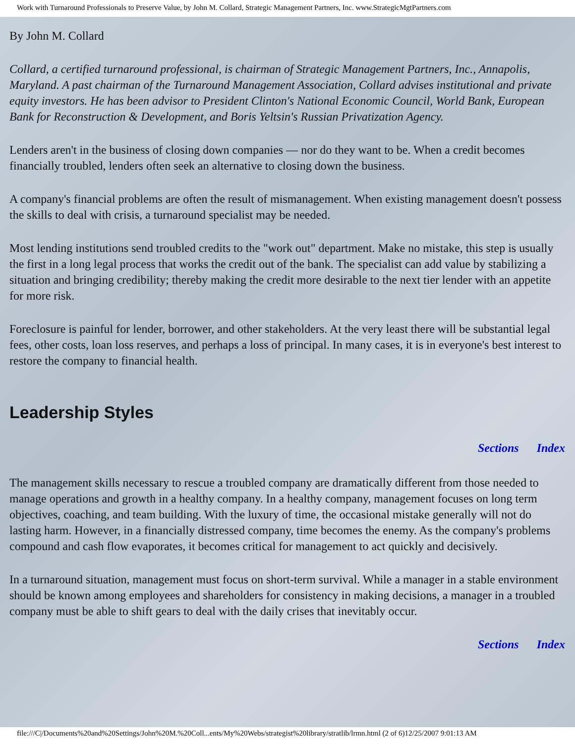Work with Turnaround Professionals to Preserve Value, by John M. Collard, Strategic Management Partners, Inc. www.StrategicMgtPartners.com
By John M. Collard
Collard, a certified turnaround professional, is chairman of Strategic Management Partners, Inc., Annapolis, Maryland. A past chairman of the Turnaround Management Association, Collard advises institutional and private equity investors. He has been advisor to President Clinton's National Economic Council, World Bank, European Bank for Reconstruction & Development, and Boris Yeltsin's Russian Privatization Agency.
Lenders aren't in the business of closing down companies — nor do they want to be. When a credit becomes financially troubled, lenders often seek an alternative to closing down the business.
A company's financial problems are often the result of mismanagement. When existing management doesn't possess the skills to deal with crisis, a turnaround specialist may be needed.
Most lending institutions send troubled credits to the "work out" department. Make no mistake, this step is usually the first in a long legal process that works the credit out of the bank. The specialist can add value by stabilizing a situation and bringing credibility; thereby making the credit more desirable to the next tier lender with an appetite for more risk.
Foreclosure is painful for lender, borrower, and other stakeholders. At the very least there will be substantial legal fees, other costs, loan loss reserves, and perhaps a loss of principal. In many cases, it is in everyone's best interest to restore the company to financial health.
Leadership Styles
Sections Index
The management skills necessary to rescue a troubled company are dramatically different from those needed to manage operations and growth in a healthy company. In a healthy company, management focuses on long term objectives, coaching, and team building. With the luxury of time, the occasional mistake generally will not do lasting harm. However, in a financially distressed company, time becomes the enemy. As the company's problems compound and cash flow evaporates, it becomes critical for management to act quickly and decisively.
In a turnaround situation, management must focus on short-term survival. While a manager in a stable environment should be known among employees and shareholders for consistency in making decisions, a manager in a troubled company must be able to shift gears to deal with the daily crises that inevitably occur.
Sections Index
file:///C|/Documents%20and%20Settings/John%20M.%20Coll...ents/My%20Webs/strategist%20library/stratlib/lrmn.html (2 of 6)12/25/2007 9:01:13 AM